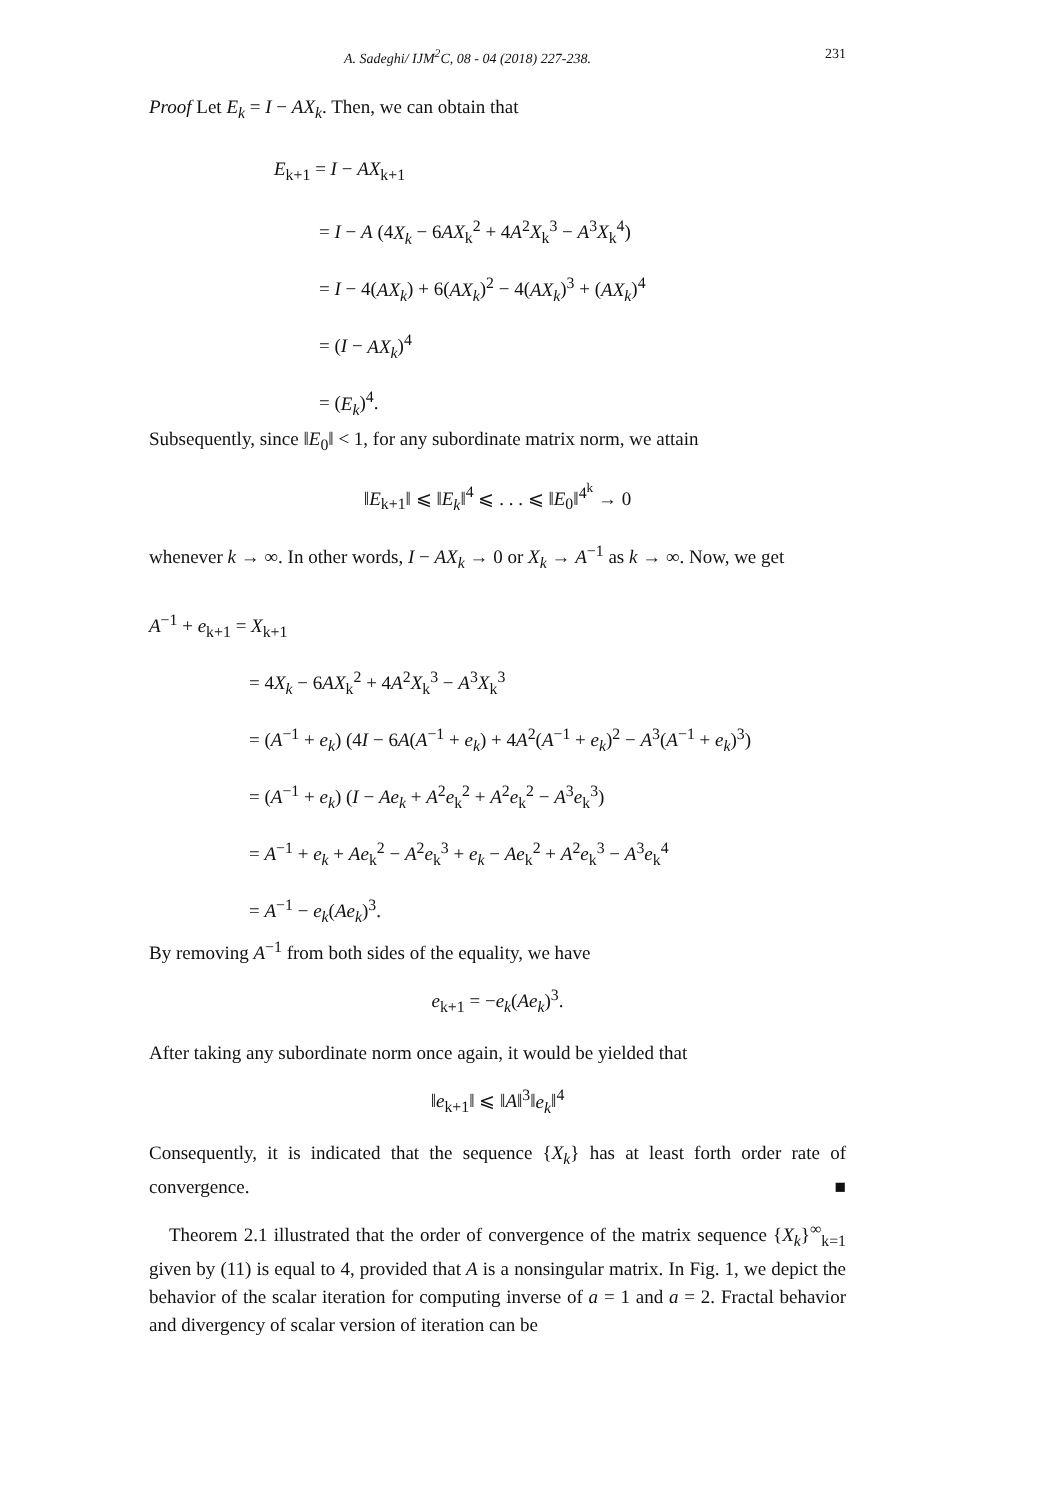A. Sadeghi/ IJM<sup>2</sup>C, 08 - 04 (2018) 227-238. 231
Proof Let E<sub>k</sub> = I − AX<sub>k</sub>. Then, we can obtain that
E<sub>k+1</sub> = I − AX<sub>k+1</sub>
= I − A (4X<sub>k</sub> − 6AX<sub>k</sub><sup>2</sup> + 4A<sup>2</sup>X<sub>k</sub><sup>3</sup> − A<sup>3</sup>X<sub>k</sub><sup>4</sup>)
= I − 4(AX<sub>k</sub>) + 6(AX<sub>k</sub>)<sup>2</sup> − 4(AX<sub>k</sub>)<sup>3</sup> + (AX<sub>k</sub>)<sup>4</sup>
= (I − AX<sub>k</sub>)<sup>4</sup>
= (E<sub>k</sub>)<sup>4</sup>.
Subsequently, since ‖E<sub>0</sub>‖ < 1, for any subordinate matrix norm, we attain
‖E<sub>k+1</sub>‖ ⩽ ‖E<sub>k</sub>‖<sup>4</sup> ⩽ . . . ⩽ ‖E<sub>0</sub>‖<sup>4<sup>k</sup></sup> → 0
whenever k → ∞. In other words, I − AX<sub>k</sub> → 0 or X<sub>k</sub> → A<sup>−1</sup> as k → ∞. Now, we get
A<sup>−1</sup> + e<sub>k+1</sub> = X<sub>k+1</sub>
= 4X<sub>k</sub> − 6AX<sub>k</sub><sup>2</sup> + 4A<sup>2</sup>X<sub>k</sub><sup>3</sup> − A<sup>3</sup>X<sub>k</sub><sup>3</sup>
= (A<sup>−1</sup> + e<sub>k</sub>) (4I − 6A(A<sup>−1</sup> + e<sub>k</sub>) + 4A<sup>2</sup>(A<sup>−1</sup> + e<sub>k</sub>)<sup>2</sup> − A<sup>3</sup>(A<sup>−1</sup> + e<sub>k</sub>)<sup>3</sup>)
= (A<sup>−1</sup> + e<sub>k</sub>) (I − Ae<sub>k</sub> + A<sup>2</sup>e<sub>k</sub><sup>2</sup> + A<sup>2</sup>e<sub>k</sub><sup>2</sup> − A<sup>3</sup>e<sub>k</sub><sup>3</sup>)
= A<sup>−1</sup> + e<sub>k</sub> + Ae<sub>k</sub><sup>2</sup> − A<sup>2</sup>e<sub>k</sub><sup>3</sup> + e<sub>k</sub> − Ae<sub>k</sub><sup>2</sup> + A<sup>2</sup>e<sub>k</sub><sup>3</sup> − A<sup>3</sup>e<sub>k</sub><sup>4</sup>
= A<sup>−1</sup> − e<sub>k</sub>(Ae<sub>k</sub>)<sup>3</sup>.
By removing A<sup>−1</sup> from both sides of the equality, we have
e<sub>k+1</sub> = −e<sub>k</sub>(Ae<sub>k</sub>)<sup>3</sup>.
After taking any subordinate norm once again, it would be yielded that
‖e<sub>k+1</sub>‖ ⩽ ‖A‖<sup>3</sup>‖e<sub>k</sub>‖<sup>4</sup>
Consequently, it is indicated that the sequence {X<sub>k</sub>} has at least forth order rate of convergence. ■
Theorem 2.1 illustrated that the order of convergence of the matrix sequence {X<sub>k</sub>}<sup>∞</sup><sub>k=1</sub> given by (11) is equal to 4, provided that A is a nonsingular matrix. In Fig. 1, we depict the behavior of the scalar iteration for computing inverse of a = 1 and a = 2. Fractal behavior and divergency of scalar version of iteration can be